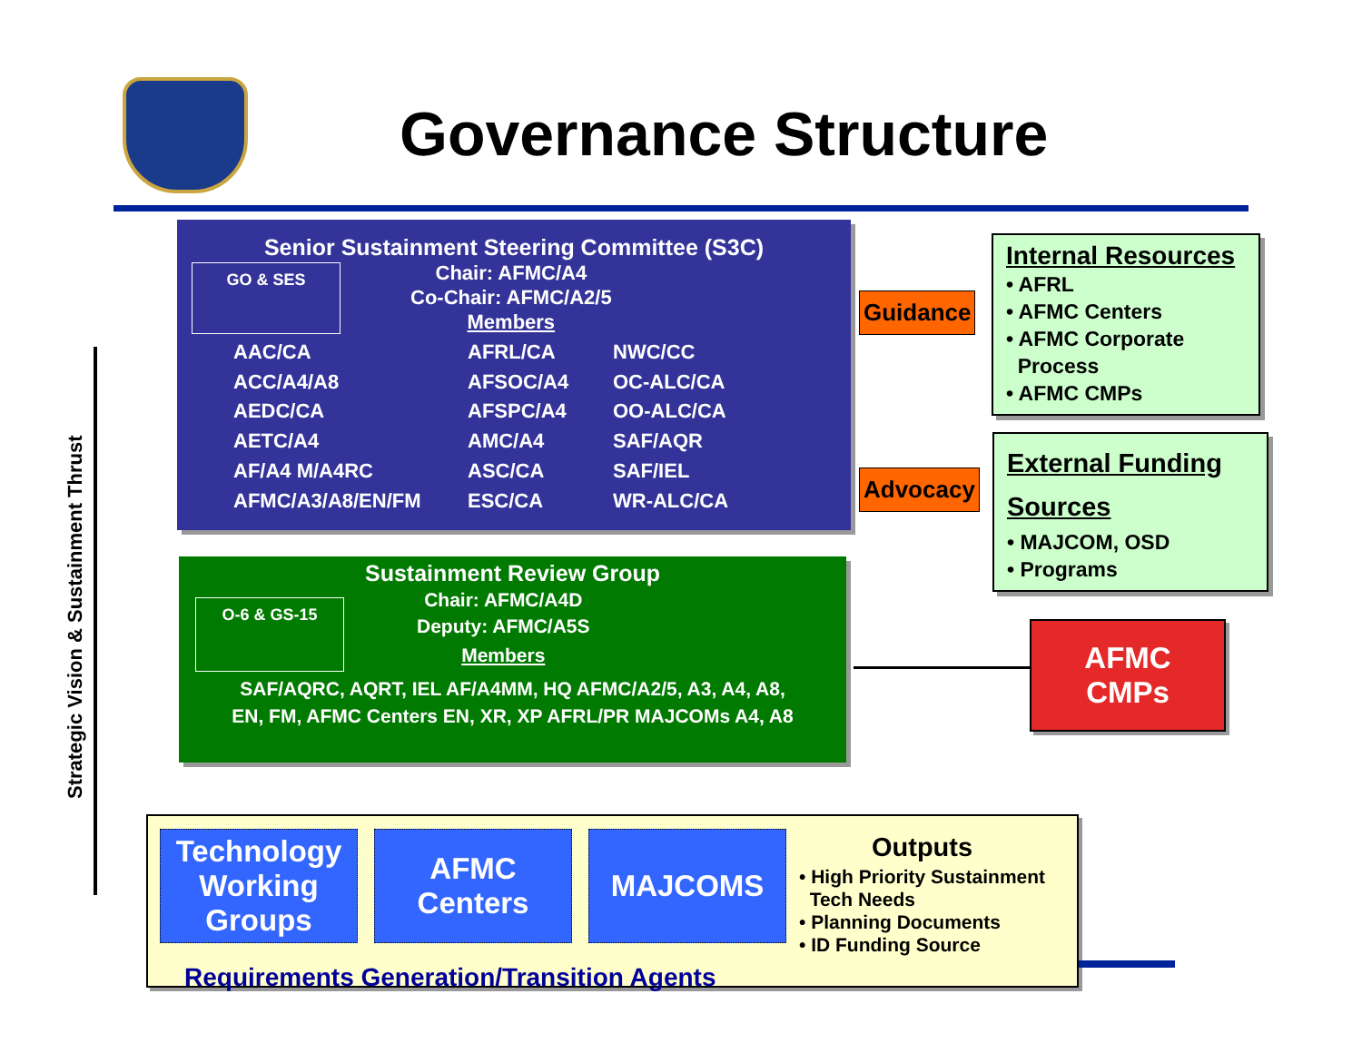Governance Structure
Strategic Vision & Sustainment Thrust
Senior Sustainment Steering Committee (S3C)
GO & SES
Chair: AFMC/A4
Co-Chair: AFMC/A2/5
Members
AAC/CA AFRL/CA NWC/CC ACC/A4/A8 AFSOC/A4 OC-ALC/CA AEDC/CA AFSPC/A4 OO-ALC/CA AETC/A4 AMC/A4 SAF/AQR AF/A4 M/A4RC ASC/CA SAF/IEL AFMC/A3/A8/EN/FM ESC/CA WR-ALC/CA
Sustainment Review Group
O-6 & GS-15
Chair: AFMC/A4D
Deputy: AFMC/A5S
Members
SAF/AQRC, AQRT, IEL AF/A4MM, HQ AFMC/A2/5, A3, A4, A8,
EN, FM, AFMC Centers EN, XR, XP AFRL/PR MAJCOMs A4, A8
Guidance
Advocacy
Internal Resources
• AFRL
• AFMC Centers
• AFMC Corporate
Process
• AFMC CMPs
External Funding
Sources
• MAJCOM, OSD
• Programs
AFMC
CMPs
Technology Working Groups
AFMC Centers
MAJCOMS
Outputs
• High Priority Sustainment
Tech Needs
• Planning Documents
• ID Funding Source
Requirements Generation/Transition Agents